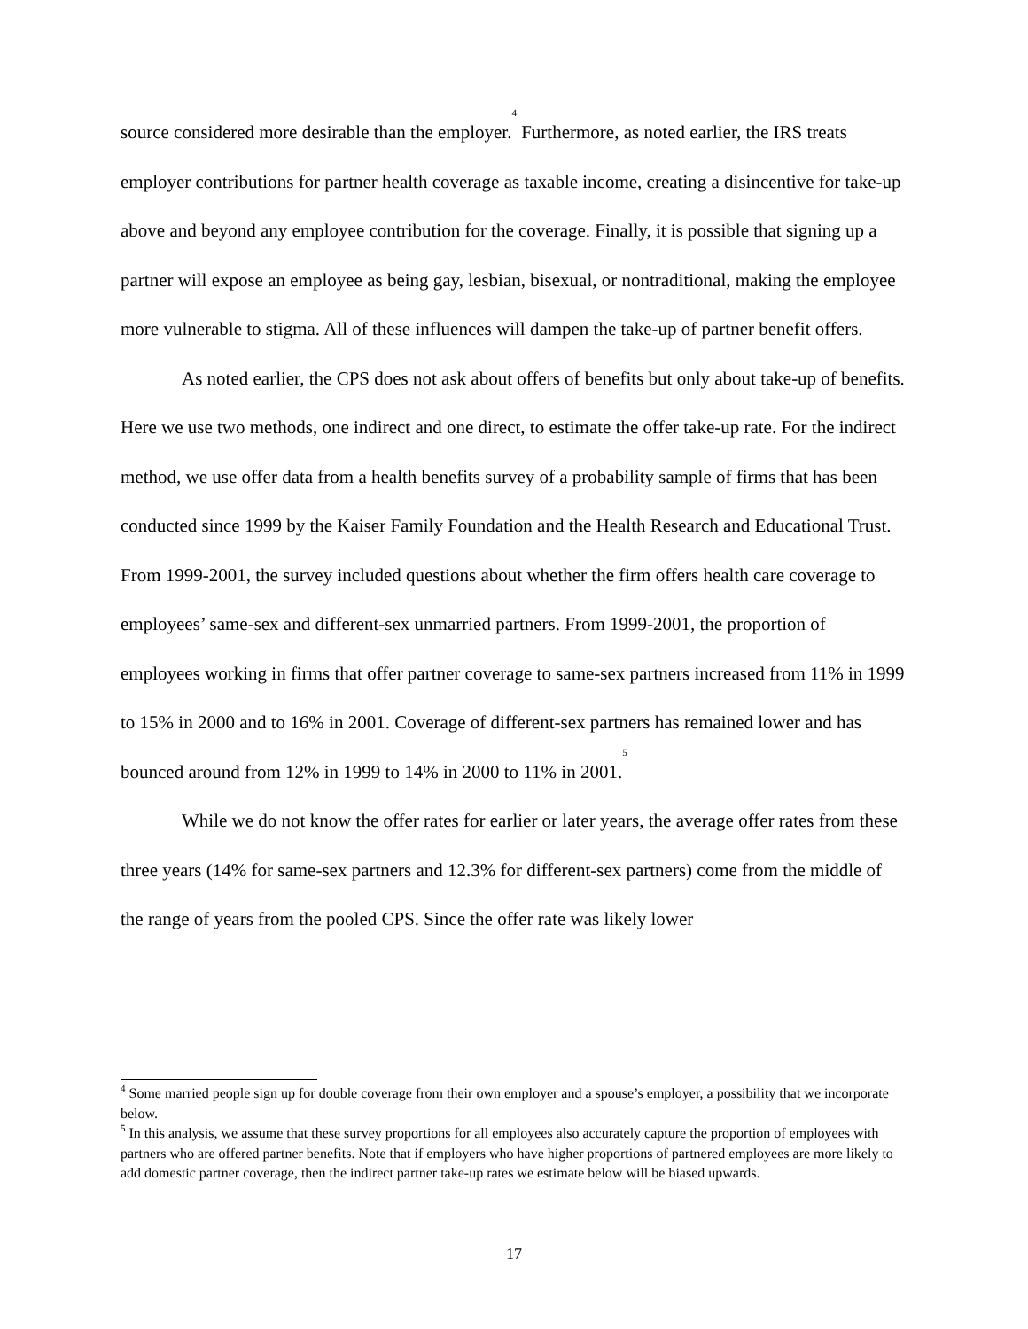source considered more desirable than the employer.<sup>4</sup> Furthermore, as noted earlier, the IRS treats employer contributions for partner health coverage as taxable income, creating a disincentive for take-up above and beyond any employee contribution for the coverage. Finally, it is possible that signing up a partner will expose an employee as being gay, lesbian, bisexual, or nontraditional, making the employee more vulnerable to stigma. All of these influences will dampen the take-up of partner benefit offers.
As noted earlier, the CPS does not ask about offers of benefits but only about take-up of benefits. Here we use two methods, one indirect and one direct, to estimate the offer take-up rate. For the indirect method, we use offer data from a health benefits survey of a probability sample of firms that has been conducted since 1999 by the Kaiser Family Foundation and the Health Research and Educational Trust. From 1999-2001, the survey included questions about whether the firm offers health care coverage to employees’ same-sex and different-sex unmarried partners. From 1999-2001, the proportion of employees working in firms that offer partner coverage to same-sex partners increased from 11% in 1999 to 15% in 2000 and to 16% in 2001. Coverage of different-sex partners has remained lower and has bounced around from 12% in 1999 to 14% in 2000 to 11% in 2001.<sup>5</sup>
While we do not know the offer rates for earlier or later years, the average offer rates from these three years (14% for same-sex partners and 12.3% for different-sex partners) come from the middle of the range of years from the pooled CPS. Since the offer rate was likely lower
<sup>4</sup> Some married people sign up for double coverage from their own employer and a spouse’s employer, a possibility that we incorporate below.
<sup>5</sup> In this analysis, we assume that these survey proportions for all employees also accurately capture the proportion of employees with partners who are offered partner benefits. Note that if employers who have higher proportions of partnered employees are more likely to add domestic partner coverage, then the indirect partner take-up rates we estimate below will be biased upwards.
17